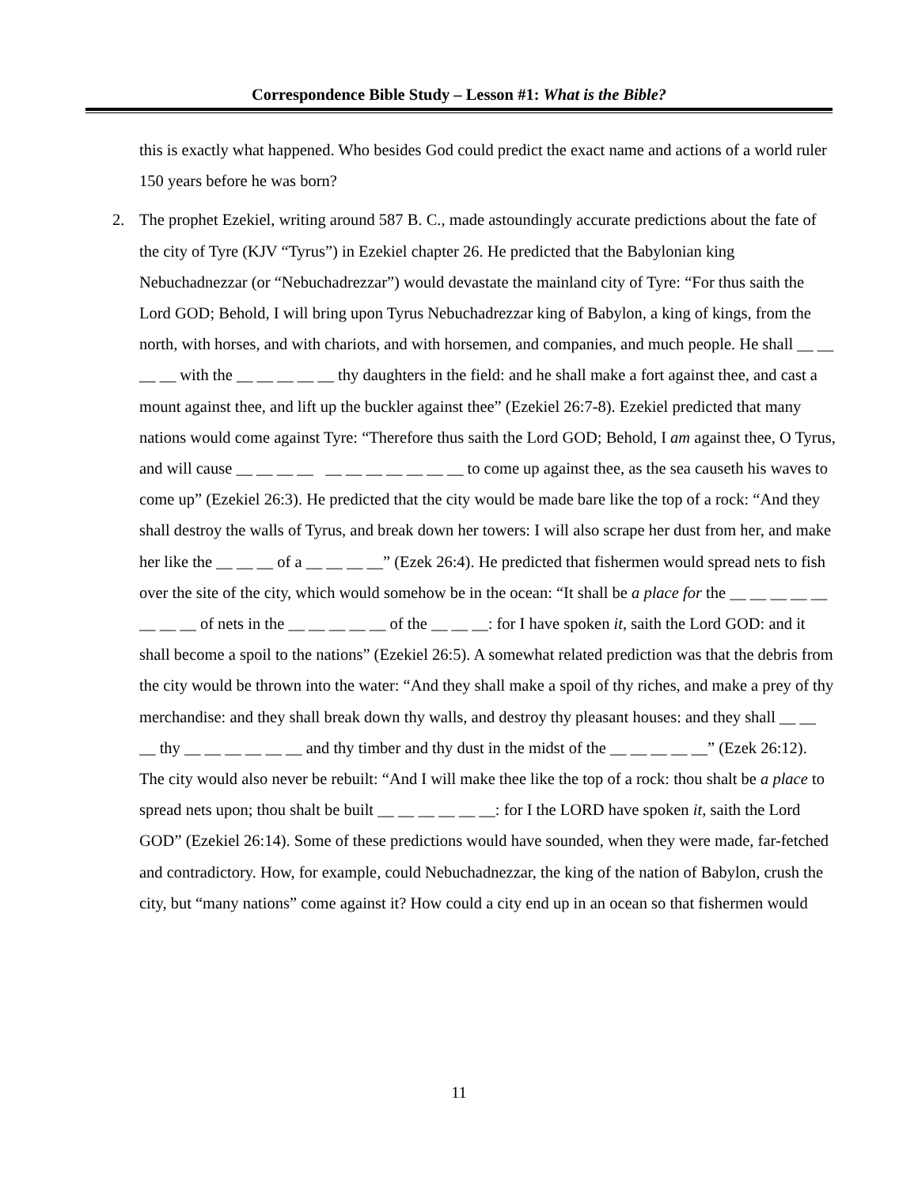Correspondence Bible Study – Lesson #1: What is the Bible?
this is exactly what happened. Who besides God could predict the exact name and actions of a world ruler 150 years before he was born?
2. The prophet Ezekiel, writing around 587 B. C., made astoundingly accurate predictions about the fate of the city of Tyre (KJV “Tyrus”) in Ezekiel chapter 26. He predicted that the Babylonian king Nebuchadnezzar (or “Nebuchadrezzar”) would devastate the mainland city of Tyre: “For thus saith the Lord GOD; Behold, I will bring upon Tyrus Nebuchadrezzar king of Babylon, a king of kings, from the north, with horses, and with chariots, and with horsemen, and companies, and much people. He shall __ __ __ __ with the __ __ __ __ __ thy daughters in the field: and he shall make a fort against thee, and cast a mount against thee, and lift up the buckler against thee” (Ezekiel 26:7-8). Ezekiel predicted that many nations would come against Tyre: “Therefore thus saith the Lord GOD; Behold, I am against thee, O Tyrus, and will cause __ __ __ __ __ __ __ __ __ __ __ to come up against thee, as the sea causeth his waves to come up” (Ezekiel 26:3). He predicted that the city would be made bare like the top of a rock: “And they shall destroy the walls of Tyrus, and break down her towers: I will also scrape her dust from her, and make her like the __ __ __ of a __ __ __ __” (Ezek 26:4). He predicted that fishermen would spread nets to fish over the site of the city, which would somehow be in the ocean: “It shall be a place for the __ __ __ __ __ __ __ __ of nets in the __ __ __ __ __ of the __ __ __: for I have spoken it, saith the Lord GOD: and it shall become a spoil to the nations” (Ezekiel 26:5). A somewhat related prediction was that the debris from the city would be thrown into the water: “And they shall make a spoil of thy riches, and make a prey of thy merchandise: and they shall break down thy walls, and destroy thy pleasant houses: and they shall __ __ __ thy __ __ __ __ __ __ and thy timber and thy dust in the midst of the __ __ __ __ __” (Ezek 26:12). The city would also never be rebuilt: “And I will make thee like the top of a rock: thou shalt be a place to spread nets upon; thou shalt be built __ __ __ __ __ __: for I the LORD have spoken it, saith the Lord GOD” (Ezekiel 26:14). Some of these predictions would have sounded, when they were made, far-fetched and contradictory. How, for example, could Nebuchadnezzar, the king of the nation of Babylon, crush the city, but “many nations” come against it? How could a city end up in an ocean so that fishermen would
11